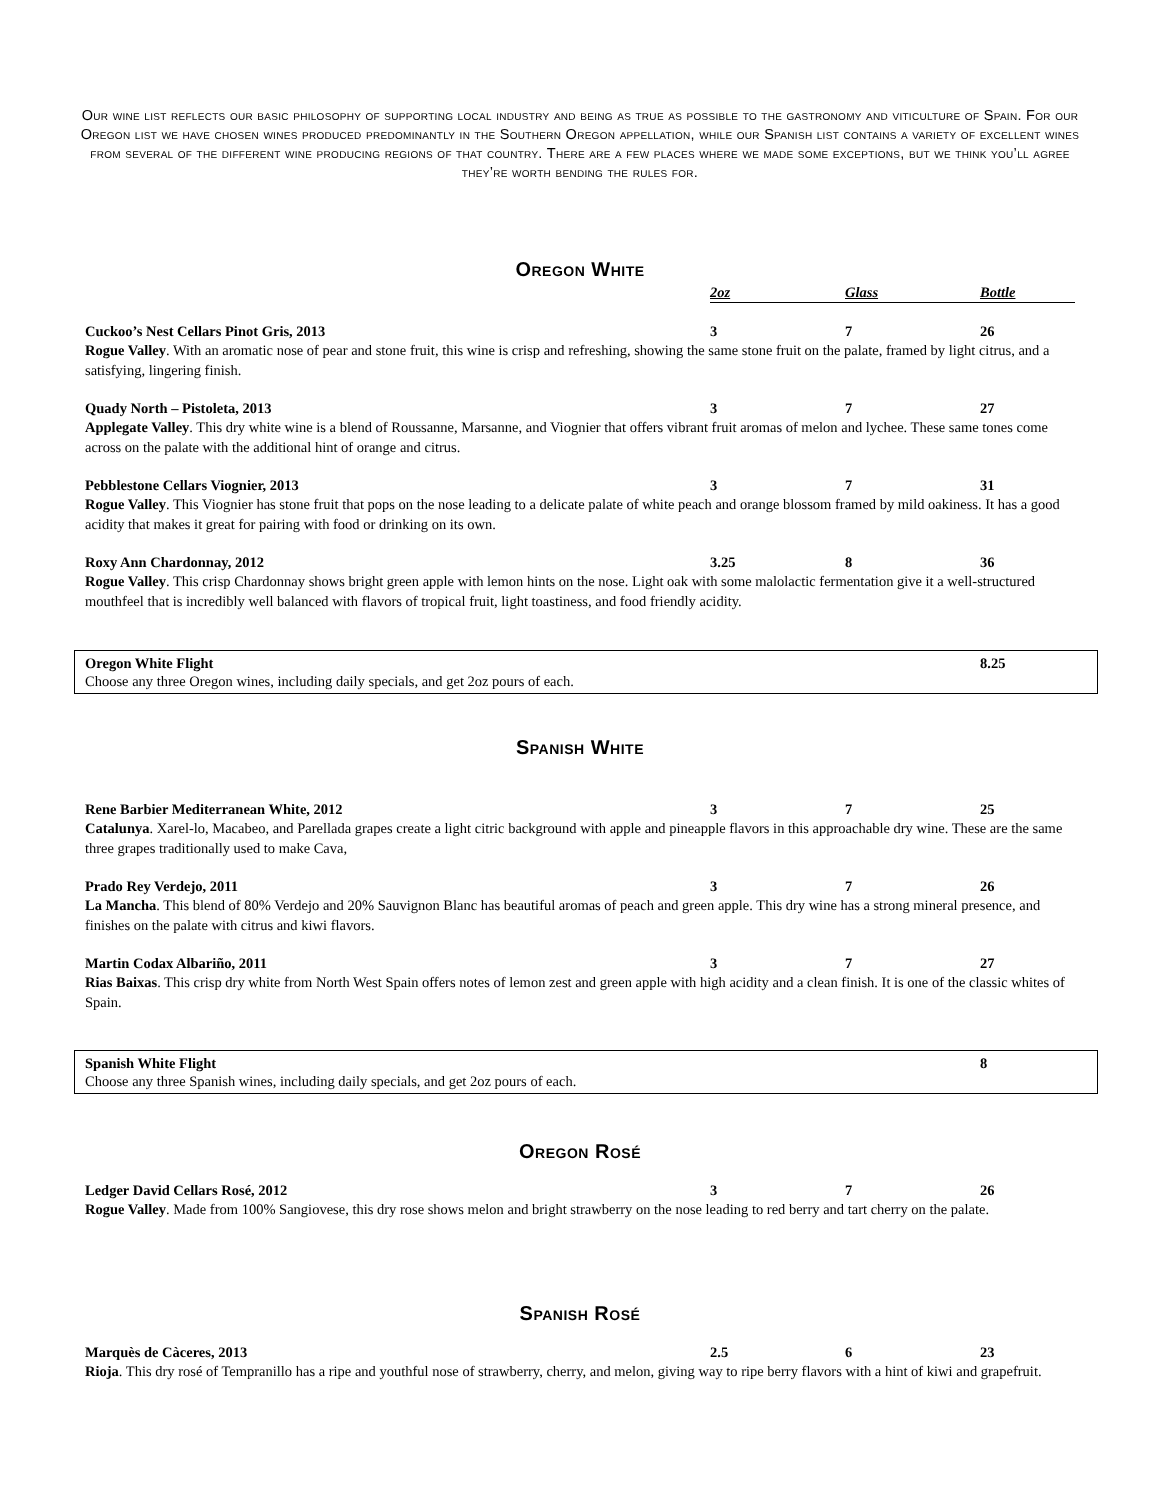Our wine list reflects our basic philosophy of supporting local industry and being as true as possible to the gastronomy and viticulture of Spain. For our Oregon list we have chosen wines produced predominantly in the Southern Oregon appellation, while our Spanish list contains a variety of excellent wines from several of the different wine producing regions of that country. There are a few places where we made some exceptions, but we think you’ll agree they’re worth bending the rules for.
Oregon White
| | 2oz | Glass | Bottle |
| Cuckoo’s Nest Cellars Pinot Gris, 2013 | 3 | 7 | 26 |
Rogue Valley. With an aromatic nose of pear and stone fruit, this wine is crisp and refreshing, showing the same stone fruit on the palate, framed by light citrus, and a satisfying, lingering finish.
| Quady North – Pistoleta, 2013 | 3 | 7 | 27 |
Applegate Valley. This dry white wine is a blend of Roussanne, Marsanne, and Viognier that offers vibrant fruit aromas of melon and lychee. These same tones come across on the palate with the additional hint of orange and citrus.
| Pebblestone Cellars Viognier, 2013 | 3 | 7 | 31 |
Rogue Valley. This Viognier has stone fruit that pops on the nose leading to a delicate palate of white peach and orange blossom framed by mild oakiness. It has a good acidity that makes it great for pairing with food or drinking on its own.
| Roxy Ann Chardonnay, 2012 | 3.25 | 8 | 36 |
Rogue Valley. This crisp Chardonnay shows bright green apple with lemon hints on the nose. Light oak with some malolactic fermentation give it a well-structured mouthfeel that is incredibly well balanced with flavors of tropical fruit, light toastiness, and food friendly acidity.
| Oregon White Flight | 8.25 |
Choose any three Oregon wines, including daily specials, and get 2oz pours of each.
Spanish White
| Rene Barbier Mediterranean White, 2012 | 3 | 7 | 25 |
Catalunya. Xarel-lo, Macabeo, and Parellada grapes create a light citric background with apple and pineapple flavors in this approachable dry wine. These are the same three grapes traditionally used to make Cava,
| Prado Rey Verdejo, 2011 | 3 | 7 | 26 |
La Mancha. This blend of 80% Verdejo and 20% Sauvignon Blanc has beautiful aromas of peach and green apple. This dry wine has a strong mineral presence, and finishes on the palate with citrus and kiwi flavors.
| Martin Codax Albariño, 2011 | 3 | 7 | 27 |
Rias Baixas. This crisp dry white from North West Spain offers notes of lemon zest and green apple with high acidity and a clean finish. It is one of the classic whites of Spain.
| Spanish White Flight | 8 |
Choose any three Spanish wines, including daily specials, and get 2oz pours of each.
Oregon Rosé
| Ledger David Cellars Rosé, 2012 | 3 | 7 | 26 |
Rogue Valley. Made from 100% Sangiovese, this dry rose shows melon and bright strawberry on the nose leading to red berry and tart cherry on the palate.
Spanish Rosé
| Marquès de Càceres, 2013 | 2.5 | 6 | 23 |
Rioja. This dry rosé of Tempranillo has a ripe and youthful nose of strawberry, cherry, and melon, giving way to ripe berry flavors with a hint of kiwi and grapefruit.